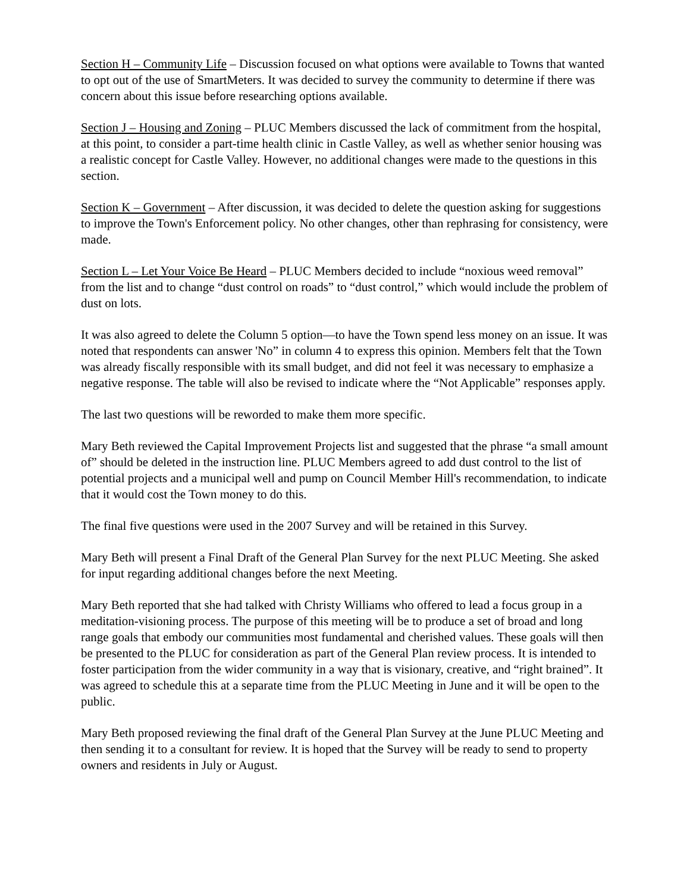Section H – Community Life – Discussion focused on what options were available to Towns that wanted to opt out of the use of SmartMeters. It was decided to survey the community to determine if there was concern about this issue before researching options available.
Section J – Housing and Zoning – PLUC Members discussed the lack of commitment from the hospital, at this point, to consider a part-time health clinic in Castle Valley, as well as whether senior housing was a realistic concept for Castle Valley. However, no additional changes were made to the questions in this section.
Section K – Government – After discussion, it was decided to delete the question asking for suggestions to improve the Town's Enforcement policy. No other changes, other than rephrasing for consistency, were made.
Section L – Let Your Voice Be Heard – PLUC Members decided to include “noxious weed removal” from the list and to change “dust control on roads” to “dust control,” which would include the problem of dust on lots.
It was also agreed to delete the Column 5 option—to have the Town spend less money on an issue. It was noted that respondents can answer 'No” in column 4 to express this opinion. Members felt that the Town was already fiscally responsible with its small budget, and did not feel it was necessary to emphasize a negative response. The table will also be revised to indicate where the “Not Applicable” responses apply.
The last two questions will be reworded to make them more specific.
Mary Beth reviewed the Capital Improvement Projects list and suggested that the phrase “a small amount of” should be deleted in the instruction line. PLUC Members agreed to add dust control to the list of potential projects and a municipal well and pump on Council Member Hill's recommendation, to indicate that it would cost the Town money to do this.
The final five questions were used in the 2007 Survey and will be retained in this Survey.
Mary Beth will present a Final Draft of the General Plan Survey for the next PLUC Meeting. She asked for input regarding additional changes before the next Meeting.
Mary Beth reported that she had talked with Christy Williams who offered to lead a focus group in a meditation-visioning process. The purpose of this meeting will be to produce a set of broad and long range goals that embody our communities most fundamental and cherished values. These goals will then be presented to the PLUC for consideration as part of the General Plan review process. It is intended to foster participation from the wider community in a way that is visionary, creative, and “right brained”. It was agreed to schedule this at a separate time from the PLUC Meeting in June and it will be open to the public.
Mary Beth proposed reviewing the final draft of the General Plan Survey at the June PLUC Meeting and then sending it to a consultant for review. It is hoped that the Survey will be ready to send to property owners and residents in July or August.